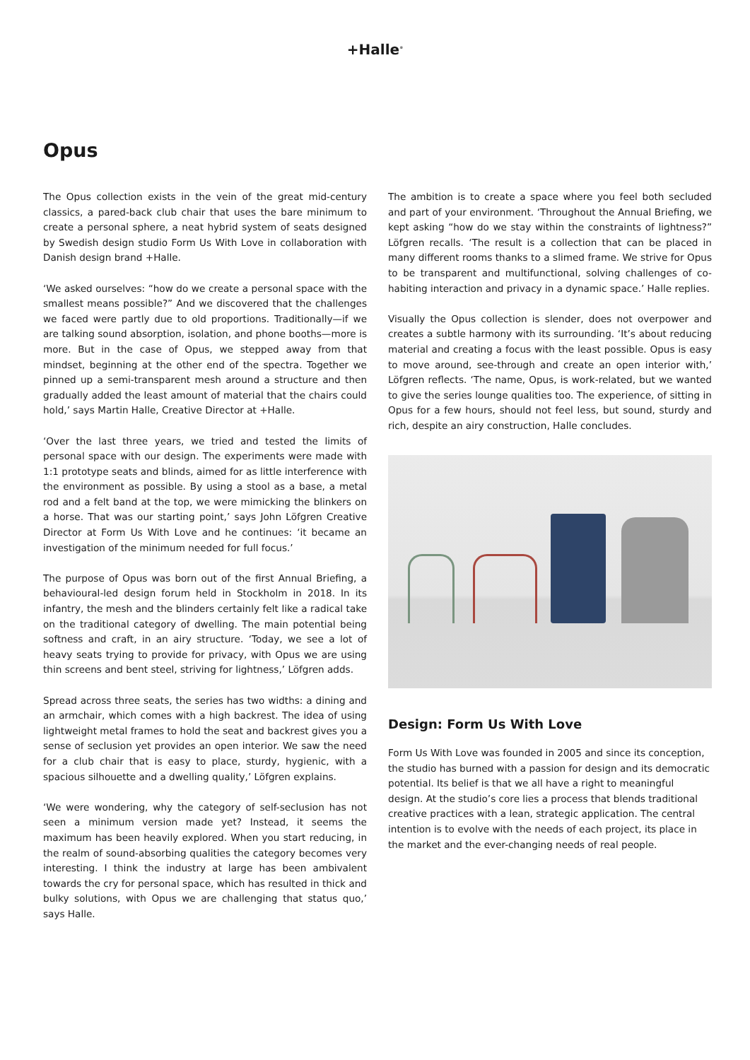+Halle<sup>®</sup>
Opus
The Opus collection exists in the vein of the great mid-century classics, a pared-back club chair that uses the bare minimum to create a personal sphere, a neat hybrid system of seats designed by Swedish design studio Form Us With Love in collaboration with Danish design brand +Halle.
‘We asked ourselves: “how do we create a personal space with the smallest means possible?” And we discovered that the challenges we faced were partly due to old proportions. Traditionally—if we are talking sound absorption, isolation, and phone booths—more is more. But in the case of Opus, we stepped away from that mindset, beginning at the other end of the spectra. Together we pinned up a semi-transparent mesh around a structure and then gradually added the least amount of material that the chairs could hold,’ says Martin Halle, Creative Director at +Halle.
‘Over the last three years, we tried and tested the limits of personal space with our design. The experiments were made with 1:1 prototype seats and blinds, aimed for as little interference with the environment as possible. By using a stool as a base, a metal rod and a felt band at the top, we were mimicking the blinkers on a horse. That was our starting point,’ says John Löfgren Creative Director at Form Us With Love and he continues: ‘it became an investigation of the minimum needed for full focus.’
The purpose of Opus was born out of the first Annual Briefing, a behavioural-led design forum held in Stockholm in 2018. In its infantry, the mesh and the blinders certainly felt like a radical take on the traditional category of dwelling. The main potential being softness and craft, in an airy structure. ‘Today, we see a lot of heavy seats trying to provide for privacy, with Opus we are using thin screens and bent steel, striving for lightness,’ Löfgren adds.
Spread across three seats, the series has two widths: a dining and an armchair, which comes with a high backrest. The idea of using lightweight metal frames to hold the seat and backrest gives you a sense of seclusion yet provides an open interior. We saw the need for a club chair that is easy to place, sturdy, hygienic, with a spacious silhouette and a dwelling quality,’ Löfgren explains.
‘We were wondering, why the category of self-seclusion has not seen a minimum version made yet? Instead, it seems the maximum has been heavily explored. When you start reducing, in the realm of sound-absorbing qualities the category becomes very interesting. I think the industry at large has been ambivalent towards the cry for personal space, which has resulted in thick and bulky solutions, with Opus we are challenging that status quo,’ says Halle.
The ambition is to create a space where you feel both secluded and part of your environment. ‘Throughout the Annual Briefing, we kept asking “how do we stay within the constraints of lightness?” Löfgren recalls. ‘The result is a collection that can be placed in many different rooms thanks to a slimed frame. We strive for Opus to be transparent and multifunctional, solving challenges of co-habiting interaction and privacy in a dynamic space.’ Halle replies.
Visually the Opus collection is slender, does not overpower and creates a subtle harmony with its surrounding. ‘It’s about reducing material and creating a focus with the least possible. Opus is easy to move around, see-through and create an open interior with,’ Löfgren reflects. ‘The name, Opus, is work-related, but we wanted to give the series lounge qualities too. The experience, of sitting in Opus for a few hours, should not feel less, but sound, sturdy and rich, despite an airy construction, Halle concludes.
Design: Form Us With Love
Form Us With Love was founded in 2005 and since its conception, the studio has burned with a passion for design and its democratic potential. Its belief is that we all have a right to meaningful design. At the studio’s core lies a process that blends traditional creative practices with a lean, strategic application. The central intention is to evolve with the needs of each project, its place in the market and the ever-changing needs of real people.